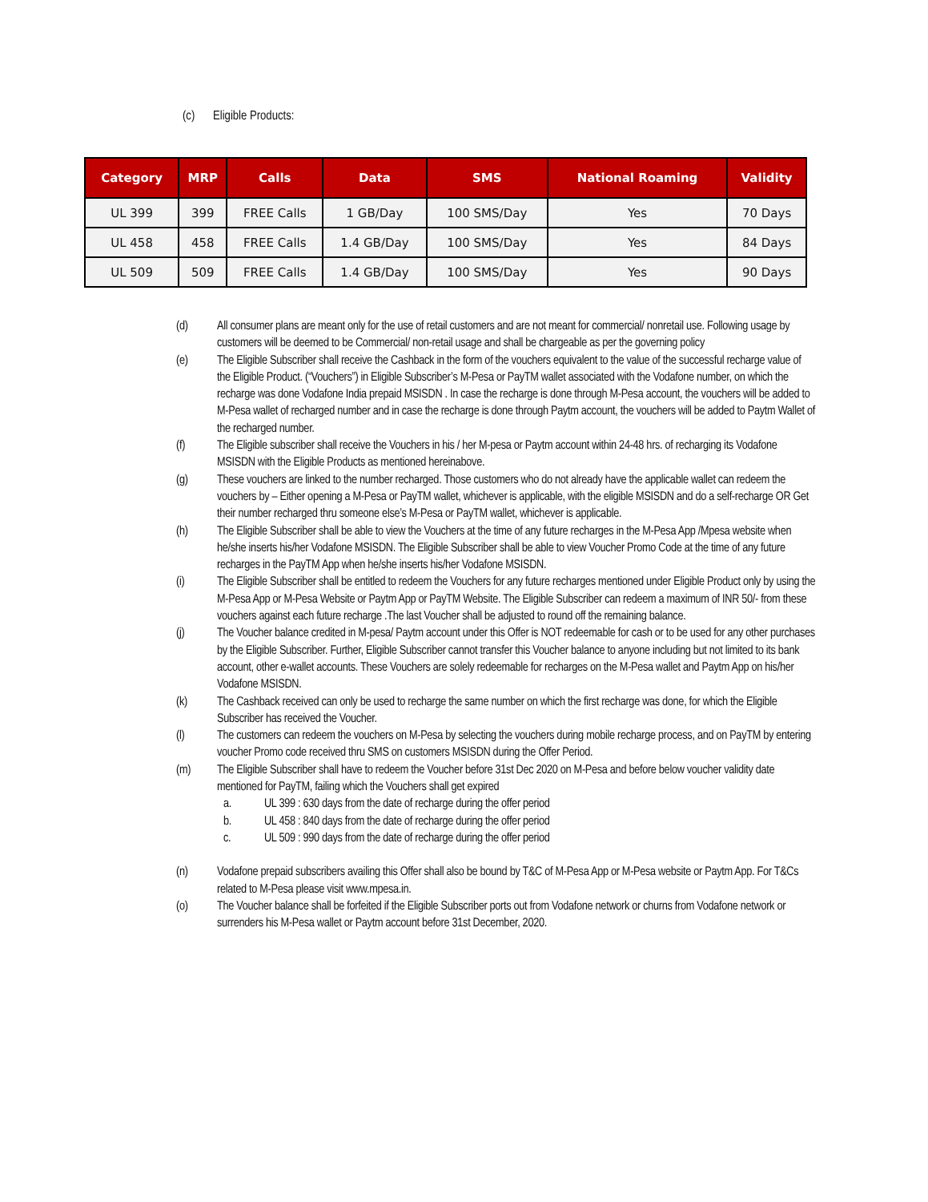(c) Eligible Products:
| Category | MRP | Calls | Data | SMS | National Roaming | Validity |
| --- | --- | --- | --- | --- | --- | --- |
| UL 399 | 399 | FREE Calls | 1 GB/Day | 100 SMS/Day | Yes | 70 Days |
| UL 458 | 458 | FREE Calls | 1.4 GB/Day | 100 SMS/Day | Yes | 84 Days |
| UL 509 | 509 | FREE Calls | 1.4 GB/Day | 100 SMS/Day | Yes | 90 Days |
(d) All consumer plans are meant only for the use of retail customers and are not meant for commercial/ nonretail use. Following usage by customers will be deemed to be Commercial/ non-retail usage and shall be chargeable as per the governing policy
(e) The Eligible Subscriber shall receive the Cashback in the form of the vouchers equivalent to the value of the successful recharge value of the Eligible Product. (“Vouchers”) in Eligible Subscriber’s M-Pesa or PayTM wallet associated with the Vodafone number, on which the recharge was done Vodafone India prepaid MSISDN . In case the recharge is done through M-Pesa account, the vouchers will be added to M-Pesa wallet of recharged number and in case the recharge is done through Paytm account, the vouchers will be added to Paytm Wallet of the recharged number.
(f) The Eligible subscriber shall receive the Vouchers in his / her M-pesa or Paytm account within 24-48 hrs. of recharging its Vodafone MSISDN with the Eligible Products as mentioned hereinabove.
(g) These vouchers are linked to the number recharged. Those customers who do not already have the applicable wallet can redeem the vouchers by – Either opening a M-Pesa or PayTM wallet, whichever is applicable, with the eligible MSISDN and do a self-recharge OR Get their number recharged thru someone else’s M-Pesa or PayTM wallet, whichever is applicable.
(h) The Eligible Subscriber shall be able to view the Vouchers at the time of any future recharges in the M-Pesa App /Mpesa website when he/she inserts his/her Vodafone MSISDN. The Eligible Subscriber shall be able to view Voucher Promo Code at the time of any future recharges in the PayTM App when he/she inserts his/her Vodafone MSISDN.
(i) The Eligible Subscriber shall be entitled to redeem the Vouchers for any future recharges mentioned under Eligible Product only by using the M-Pesa App or M-Pesa Website or Paytm App or PayTM Website. The Eligible Subscriber can redeem a maximum of INR 50/- from these vouchers against each future recharge .The last Voucher shall be adjusted to round off the remaining balance.
(j) The Voucher balance credited in M-pesa/ Paytm account under this Offer is NOT redeemable for cash or to be used for any other purchases by the Eligible Subscriber. Further, Eligible Subscriber cannot transfer this Voucher balance to anyone including but not limited to its bank account, other e-wallet accounts. These Vouchers are solely redeemable for recharges on the M-Pesa wallet and Paytm App on his/her Vodafone MSISDN.
(k) The Cashback received can only be used to recharge the same number on which the first recharge was done, for which the Eligible Subscriber has received the Voucher.
(l) The customers can redeem the vouchers on M-Pesa by selecting the vouchers during mobile recharge process, and on PayTM by entering voucher Promo code received thru SMS on customers MSISDN during the Offer Period.
(m) The Eligible Subscriber shall have to redeem the Voucher before 31st Dec 2020 on M-Pesa and before below voucher validity date mentioned for PayTM, failing which the Vouchers shall get expired
a. UL 399 : 630 days from the date of recharge during the offer period
b. UL 458 : 840 days from the date of recharge during the offer period
c. UL 509 : 990 days from the date of recharge during the offer period
(n) Vodafone prepaid subscribers availing this Offer shall also be bound by T&C of M-Pesa App or M-Pesa website or Paytm App. For T&Cs related to M-Pesa please visit www.mpesa.in.
(o) The Voucher balance shall be forfeited if the Eligible Subscriber ports out from Vodafone network or churns from Vodafone network or surrenders his M-Pesa wallet or Paytm account before 31st December, 2020.